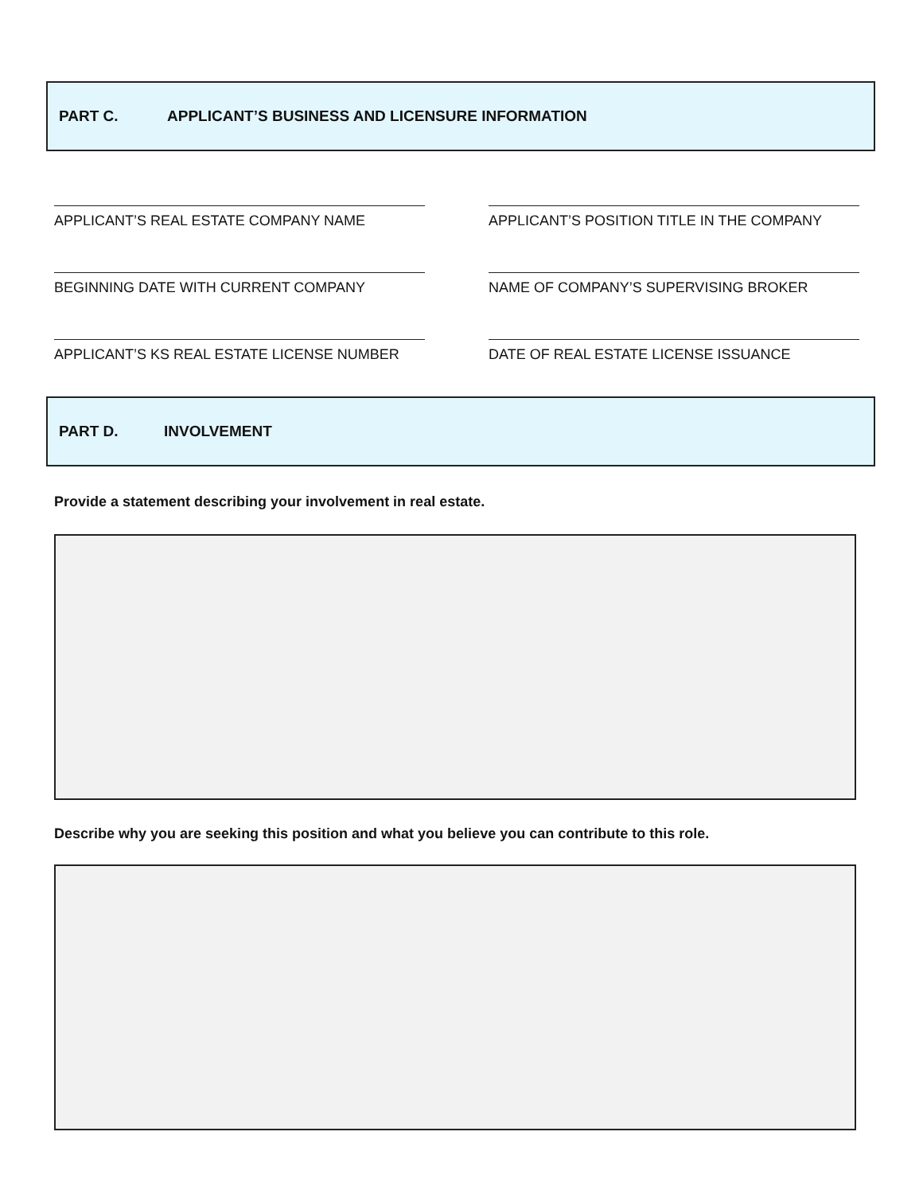PART C. APPLICANT’S BUSINESS AND LICENSURE INFORMATION
APPLICANT’S REAL ESTATE COMPANY NAME APPLICANT’S POSITION TITLE IN THE COMPANY
BEGINNING DATE WITH CURRENT COMPANY NAME OF COMPANY’S SUPERVISING BROKER
APPLICANT’S KS REAL ESTATE LICENSE NUMBER DATE OF REAL ESTATE LICENSE ISSUANCE
PART D. INVOLVEMENT
Provide a statement describing your involvement in real estate.
Describe why you are seeking this position and what you believe you can contribute to this role.